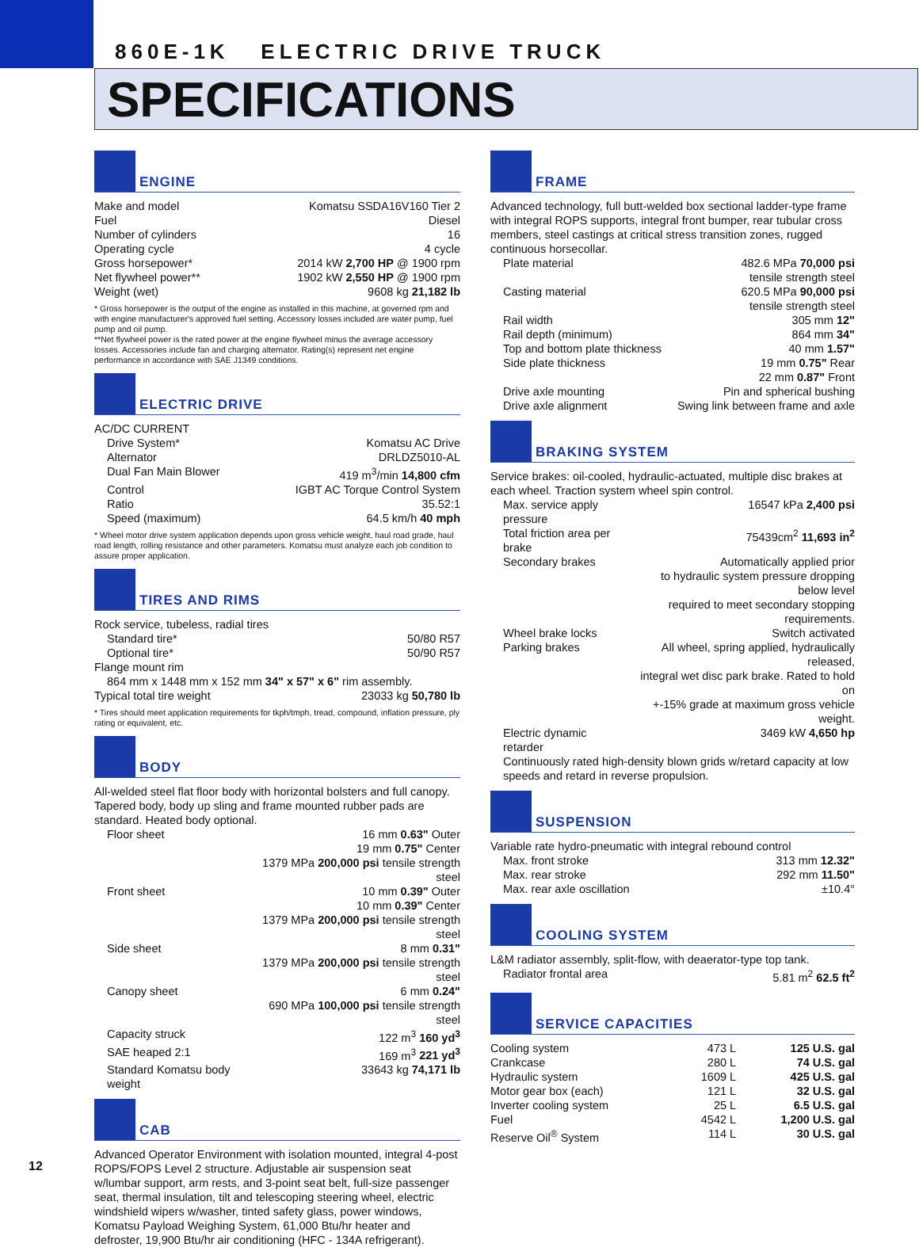860E-1K ELECTRIC DRIVE TRUCK
SPECIFICATIONS
ENGINE
| Make and model | Komatsu SSDA16V160 Tier 2 |
| Fuel | Diesel |
| Number of cylinders | 16 |
| Operating cycle | 4 cycle |
| Gross horsepower* | 2014 kW 2,700 HP @ 1900 rpm |
| Net flywheel power** | 1902 kW 2,550 HP @ 1900 rpm |
| Weight (wet) | 9608 kg 21,182 lb |
* Gross horsepower is the output of the engine as installed in this machine, at governed rpm and with engine manufacturer's approved fuel setting. Accessory losses included are water pump, fuel pump and oil pump.
**Net flywheel power is the rated power at the engine flywheel minus the average accessory losses. Accessories include fan and charging alternator. Rating(s) represent net engine performance in accordance with SAE J1349 conditions.
ELECTRIC DRIVE
AC/DC CURRENT
| Drive System* | Komatsu AC Drive |
| Alternator | DRLDZ5010-AL |
| Dual Fan Main Blower | 419 m<sup>3</sup>/min 14,800 cfm |
| Control | IGBT AC Torque Control System |
| Ratio | 35.52:1 |
| Speed (maximum) | 64.5 km/h 40 mph |
* Wheel motor drive system application depends upon gross vehicle weight, haul road grade, haul road length, rolling resistance and other parameters. Komatsu must analyze each job condition to assure proper application.
TIRES AND RIMS
Rock service, tubeless, radial tires
| Standard tire* | 50/80 R57 |
| Optional tire* | 50/90 R57 |
Flange mount rim
864 mm x 1448 mm x 152 mm 34" x 57" x 6" rim assembly.
| Typical total tire weight | 23033 kg 50,780 lb |
* Tires should meet application requirements for tkph/tmph, tread, compound, inflation pressure, ply rating or equivalent, etc.
BODY
All-welded steel flat floor body with horizontal bolsters and full canopy. Tapered body, body up sling and frame mounted rubber pads are standard. Heated body optional.
| Floor sheet | 16 mm 0.63" Outer 19 mm 0.75" Center 1379 MPa 200,000 psi tensile strength steel |
| Front sheet | 10 mm 0.39" Outer 10 mm 0.39" Center 1379 MPa 200,000 psi tensile strength steel |
| Side sheet | 8 mm 0.31" 1379 MPa 200,000 psi tensile strength steel |
| Canopy sheet | 6 mm 0.24" 690 MPa 100,000 psi tensile strength steel |
| Capacity struck | 122 m<sup>3</sup> 160 yd<sup>3</sup> |
| SAE heaped 2:1 | 169 m<sup>3</sup> 221 yd<sup>3</sup> |
| Standard Komatsu body weight | 33643 kg 74,171 lb |
CAB
Advanced Operator Environment with isolation mounted, integral 4-post ROPS/FOPS Level 2 structure. Adjustable air suspension seat w/lumbar support, arm rests, and 3-point seat belt, full-size passenger seat, thermal insulation, tilt and telescoping steering wheel, electric windshield wipers w/washer, tinted safety glass, power windows, Komatsu Payload Weighing System, 61,000 Btu/hr heater and defroster, 19,900 Btu/hr air conditioning (HFC - 134A refrigerant).
FRAME
Advanced technology, full butt-welded box sectional ladder-type frame with integral ROPS supports, integral front bumper, rear tubular cross members, steel castings at critical stress transition zones, rugged continuous horsecollar.
| Plate material | 482.6 MPa 70,000 psi tensile strength steel |
| Casting material | 620.5 MPa 90,000 psi tensile strength steel |
| Rail width | 305 mm 12" |
| Rail depth (minimum) | 864 mm 34" |
| Top and bottom plate thickness | 40 mm 1.57" |
| Side plate thickness | 19 mm 0.75" Rear 22 mm 0.87" Front |
| Drive axle mounting | Pin and spherical bushing |
| Drive axle alignment | Swing link between frame and axle |
BRAKING SYSTEM
Service brakes: oil-cooled, hydraulic-actuated, multiple disc brakes at each wheel. Traction system wheel spin control.
| Max. service apply pressure | 16547 kPa 2,400 psi |
| Total friction area per brake | 75439cm<sup>2</sup> 11,693 in<sup>2</sup> |
| Secondary brakes | Automatically applied prior to hydraulic system pressure dropping below level required to meet secondary stopping requirements. |
| Wheel brake locks | Switch activated |
| Parking brakes | All wheel, spring applied, hydraulically released, integral wet disc park brake. Rated to hold on +-15% grade at maximum gross vehicle weight. |
| Electric dynamic retarder | 3469 kW 4,650 hp |
Continuously rated high-density blown grids w/retard capacity at low speeds and retard in reverse propulsion.
SUSPENSION
Variable rate hydro-pneumatic with integral rebound control
| Max. front stroke | 313 mm 12.32" |
| Max. rear stroke | 292 mm 11.50" |
| Max. rear axle oscillation | ±10.4° |
COOLING SYSTEM
L&M radiator assembly, split-flow, with deaerator-type top tank.
| Radiator frontal area | 5.81 m<sup>2</sup> 62.5 ft<sup>2</sup> |
SERVICE CAPACITIES
| Cooling system | 473 L | 125 U.S. gal |
| Crankcase | 280 L | 74 U.S. gal |
| Hydraulic system | 1609 L | 425 U.S. gal |
| Motor gear box (each) | 121 L | 32 U.S. gal |
| Inverter cooling system | 25 L | 6.5 U.S. gal |
| Fuel | 4542 L | 1,200 U.S. gal |
| Reserve Oil<sup>®</sup> System | 114 L | 30 U.S. gal |
12